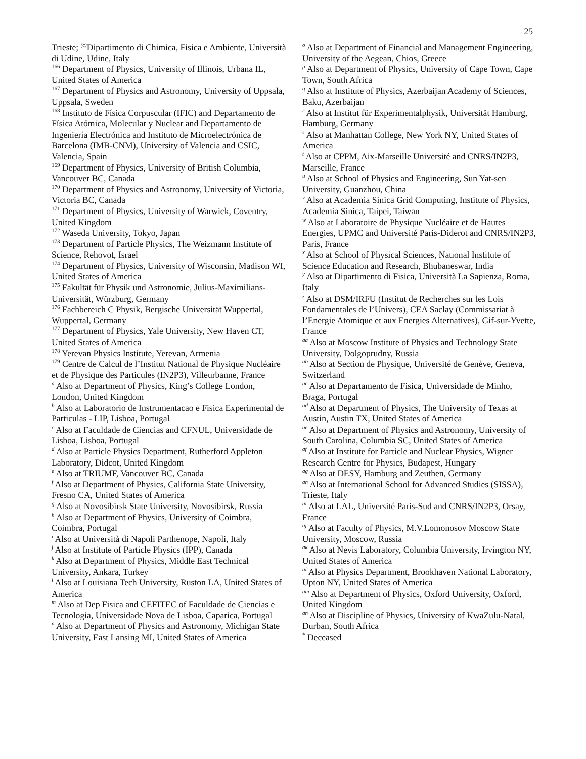25
Trieste; <sup>(c)</sup>Dipartimento di Chimica, Fisica e Ambiente, Università di Udine, Udine, Italy
<sup>166</sup> Department of Physics, University of Illinois, Urbana IL, United States of America
<sup>167</sup> Department of Physics and Astronomy, University of Uppsala, Uppsala, Sweden
<sup>168</sup> Instituto de Física Corpuscular (IFIC) and Departamento de Física Atómica, Molecular y Nuclear and Departamento de Ingeniería Electrónica and Instituto de Microelectrónica de Barcelona (IMB-CNM), University of Valencia and CSIC, Valencia, Spain
<sup>169</sup> Department of Physics, University of British Columbia, Vancouver BC, Canada
<sup>170</sup> Department of Physics and Astronomy, University of Victoria, Victoria BC, Canada
<sup>171</sup> Department of Physics, University of Warwick, Coventry, United Kingdom
<sup>172</sup> Waseda University, Tokyo, Japan
<sup>173</sup> Department of Particle Physics, The Weizmann Institute of Science, Rehovot, Israel
<sup>174</sup> Department of Physics, University of Wisconsin, Madison WI, United States of America
<sup>175</sup> Fakultät für Physik und Astronomie, Julius-Maximilians-Universität, Würzburg, Germany
<sup>176</sup> Fachbereich C Physik, Bergische Universität Wuppertal, Wuppertal, Germany
<sup>177</sup> Department of Physics, Yale University, New Haven CT, United States of America
<sup>178</sup> Yerevan Physics Institute, Yerevan, Armenia
<sup>179</sup> Centre de Calcul de l’Institut National de Physique Nucléaire et de Physique des Particules (IN2P3), Villeurbanne, France
<sup>a</sup> Also at Department of Physics, King’s College London, London, United Kingdom
<sup>b</sup> Also at Laboratorio de Instrumentacao e Fisica Experimental de Particulas - LIP, Lisboa, Portugal
<sup>c</sup> Also at Faculdade de Ciencias and CFNUL, Universidade de Lisboa, Lisboa, Portugal
<sup>d</sup> Also at Particle Physics Department, Rutherford Appleton Laboratory, Didcot, United Kingdom
<sup>e</sup> Also at TRIUMF, Vancouver BC, Canada
<sup>f</sup> Also at Department of Physics, California State University, Fresno CA, United States of America
<sup>g</sup> Also at Novosibirsk State University, Novosibirsk, Russia
<sup>h</sup> Also at Department of Physics, University of Coimbra, Coimbra, Portugal
<sup>i</sup> Also at Università di Napoli Parthenope, Napoli, Italy
<sup>j</sup> Also at Institute of Particle Physics (IPP), Canada
<sup>k</sup> Also at Department of Physics, Middle East Technical University, Ankara, Turkey
<sup>l</sup> Also at Louisiana Tech University, Ruston LA, United States of America
<sup>m</sup> Also at Dep Fisica and CEFITEC of Faculdade de Ciencias e Tecnologia, Universidade Nova de Lisboa, Caparica, Portugal
<sup>n</sup> Also at Department of Physics and Astronomy, Michigan State University, East Lansing MI, United States of America
<sup>o</sup> Also at Department of Financial and Management Engineering, University of the Aegean, Chios, Greece
<sup>p</sup> Also at Department of Physics, University of Cape Town, Cape Town, South Africa
<sup>q</sup> Also at Institute of Physics, Azerbaijan Academy of Sciences, Baku, Azerbaijan
<sup>r</sup> Also at Institut für Experimentalphysik, Universität Hamburg, Hamburg, Germany
<sup>s</sup> Also at Manhattan College, New York NY, United States of America
<sup>t</sup> Also at CPPM, Aix-Marseille Université and CNRS/IN2P3, Marseille, France
<sup>u</sup> Also at School of Physics and Engineering, Sun Yat-sen University, Guanzhou, China
<sup>v</sup> Also at Academia Sinica Grid Computing, Institute of Physics, Academia Sinica, Taipei, Taiwan
<sup>w</sup> Also at Laboratoire de Physique Nucléaire et de Hautes Energies, UPMC and Université Paris-Diderot and CNRS/IN2P3, Paris, France
<sup>x</sup> Also at School of Physical Sciences, National Institute of Science Education and Research, Bhubaneswar, India
<sup>y</sup> Also at Dipartimento di Fisica, Università La Sapienza, Roma, Italy
<sup>z</sup> Also at DSM/IRFU (Institut de Recherches sur les Lois Fondamentales de l’Univers), CEA Saclay (Commissariat à l’Energie Atomique et aux Energies Alternatives), Gif-sur-Yvette, France
<sup>aa</sup> Also at Moscow Institute of Physics and Technology State University, Dolgoprudny, Russia
<sup>ab</sup> Also at Section de Physique, Université de Genève, Geneva, Switzerland
<sup>ac</sup> Also at Departamento de Fisica, Universidade de Minho, Braga, Portugal
<sup>ad</sup> Also at Department of Physics, The University of Texas at Austin, Austin TX, United States of America
<sup>ae</sup> Also at Department of Physics and Astronomy, University of South Carolina, Columbia SC, United States of America
<sup>af</sup> Also at Institute for Particle and Nuclear Physics, Wigner Research Centre for Physics, Budapest, Hungary
<sup>ag</sup> Also at DESY, Hamburg and Zeuthen, Germany
<sup>ah</sup> Also at International School for Advanced Studies (SISSA), Trieste, Italy
<sup>ai</sup> Also at LAL, Université Paris-Sud and CNRS/IN2P3, Orsay, France
<sup>aj</sup> Also at Faculty of Physics, M.V.Lomonosov Moscow State University, Moscow, Russia
<sup>ak</sup> Also at Nevis Laboratory, Columbia University, Irvington NY, United States of America
<sup>al</sup> Also at Physics Department, Brookhaven National Laboratory, Upton NY, United States of America
<sup>am</sup> Also at Department of Physics, Oxford University, Oxford, United Kingdom
<sup>an</sup> Also at Discipline of Physics, University of KwaZulu-Natal, Durban, South Africa
<sup>*</sup> Deceased